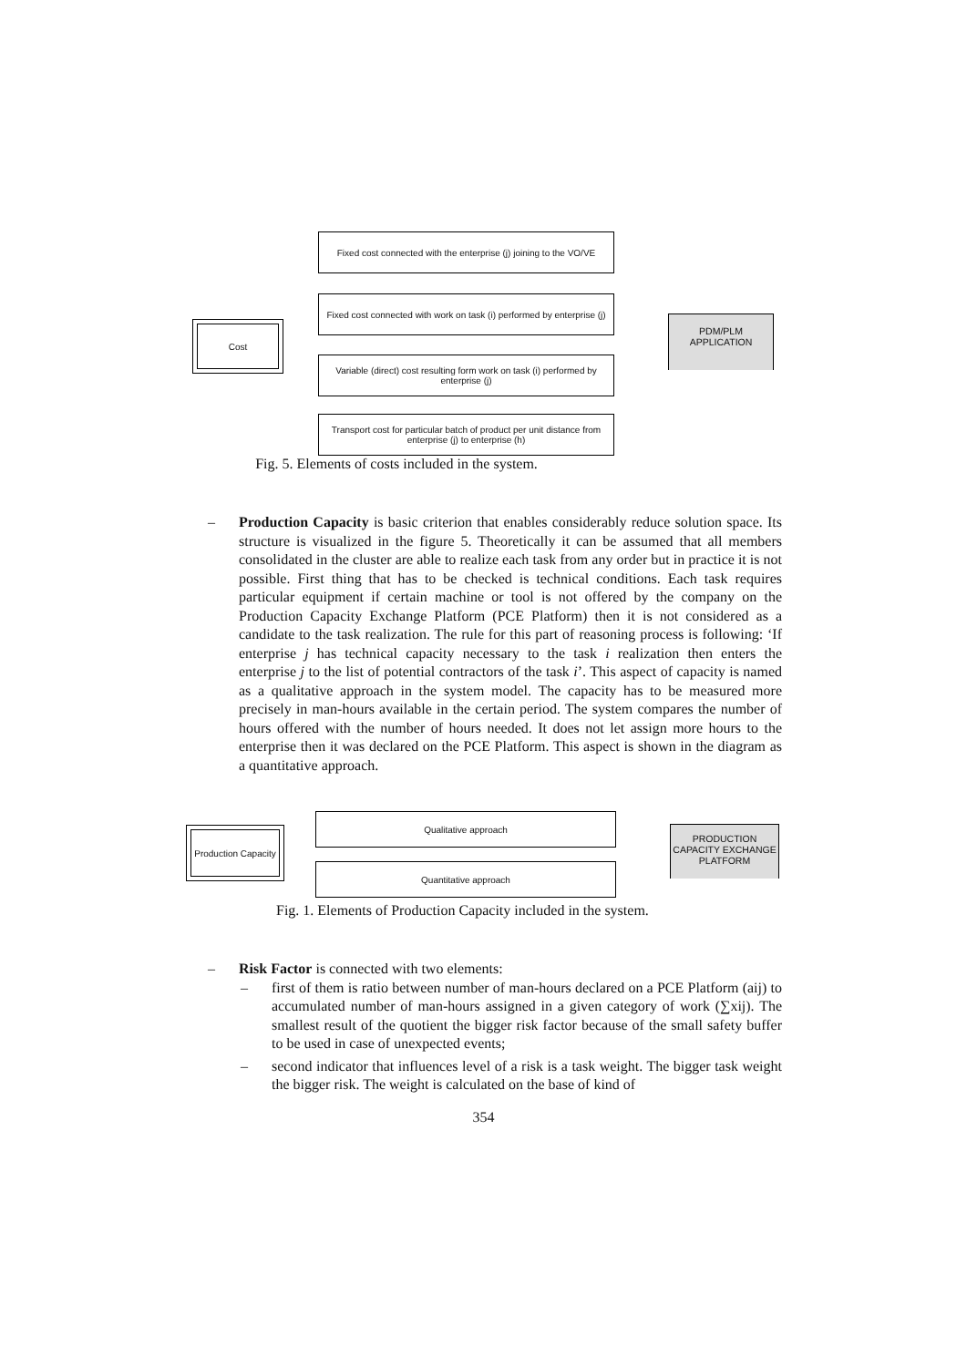Cost
Fixed cost connected with the enterprise (j) joining to the VO/VE
Fixed cost connected with work on task (i) performed by enterprise (j)
Variable (direct) cost resulting form work on task (i) performed by enterprise (j)
Transport cost for particular batch of product per unit distance from enterprise (j) to enterprise (h)
PDM/PLM
APPLICATION
Fig. 5. Elements of costs included in the system.
– Production Capacity is basic criterion that enables considerably reduce solution space. Its structure is visualized in the figure 5. Theoretically it can be assumed that all members consolidated in the cluster are able to realize each task from any order but in practice it is not possible. First thing that has to be checked is technical conditions. Each task requires particular equipment if certain machine or tool is not offered by the company on the Production Capacity Exchange Platform (PCE Platform) then it is not considered as a candidate to the task realization. The rule for this part of reasoning process is following: ‘If enterprise j has technical capacity necessary to the task i realization then enters the enterprise j to the list of potential contractors of the task i’. This aspect of capacity is named as a qualitative approach in the system model. The capacity has to be measured more precisely in man-hours available in the certain period. The system compares the number of hours offered with the number of hours needed. It does not let assign more hours to the enterprise then it was declared on the PCE Platform. This aspect is shown in the diagram as a quantitative approach.
Production Capacity
Qualitative approach
Quantitative approach
PRODUCTION CAPACITY EXCHANGE PLATFORM
Fig. 1. Elements of Production Capacity included in the system.
– Risk Factor is connected with two elements:
– first of them is ratio between number of man-hours declared on a PCE Platform (aij) to accumulated number of man-hours assigned in a given category of work (∑xij). The smallest result of the quotient the bigger risk factor because of the small safety buffer to be used in case of unexpected events;
– second indicator that influences level of a risk is a task weight. The bigger task weight the bigger risk. The weight is calculated on the base of kind of
354